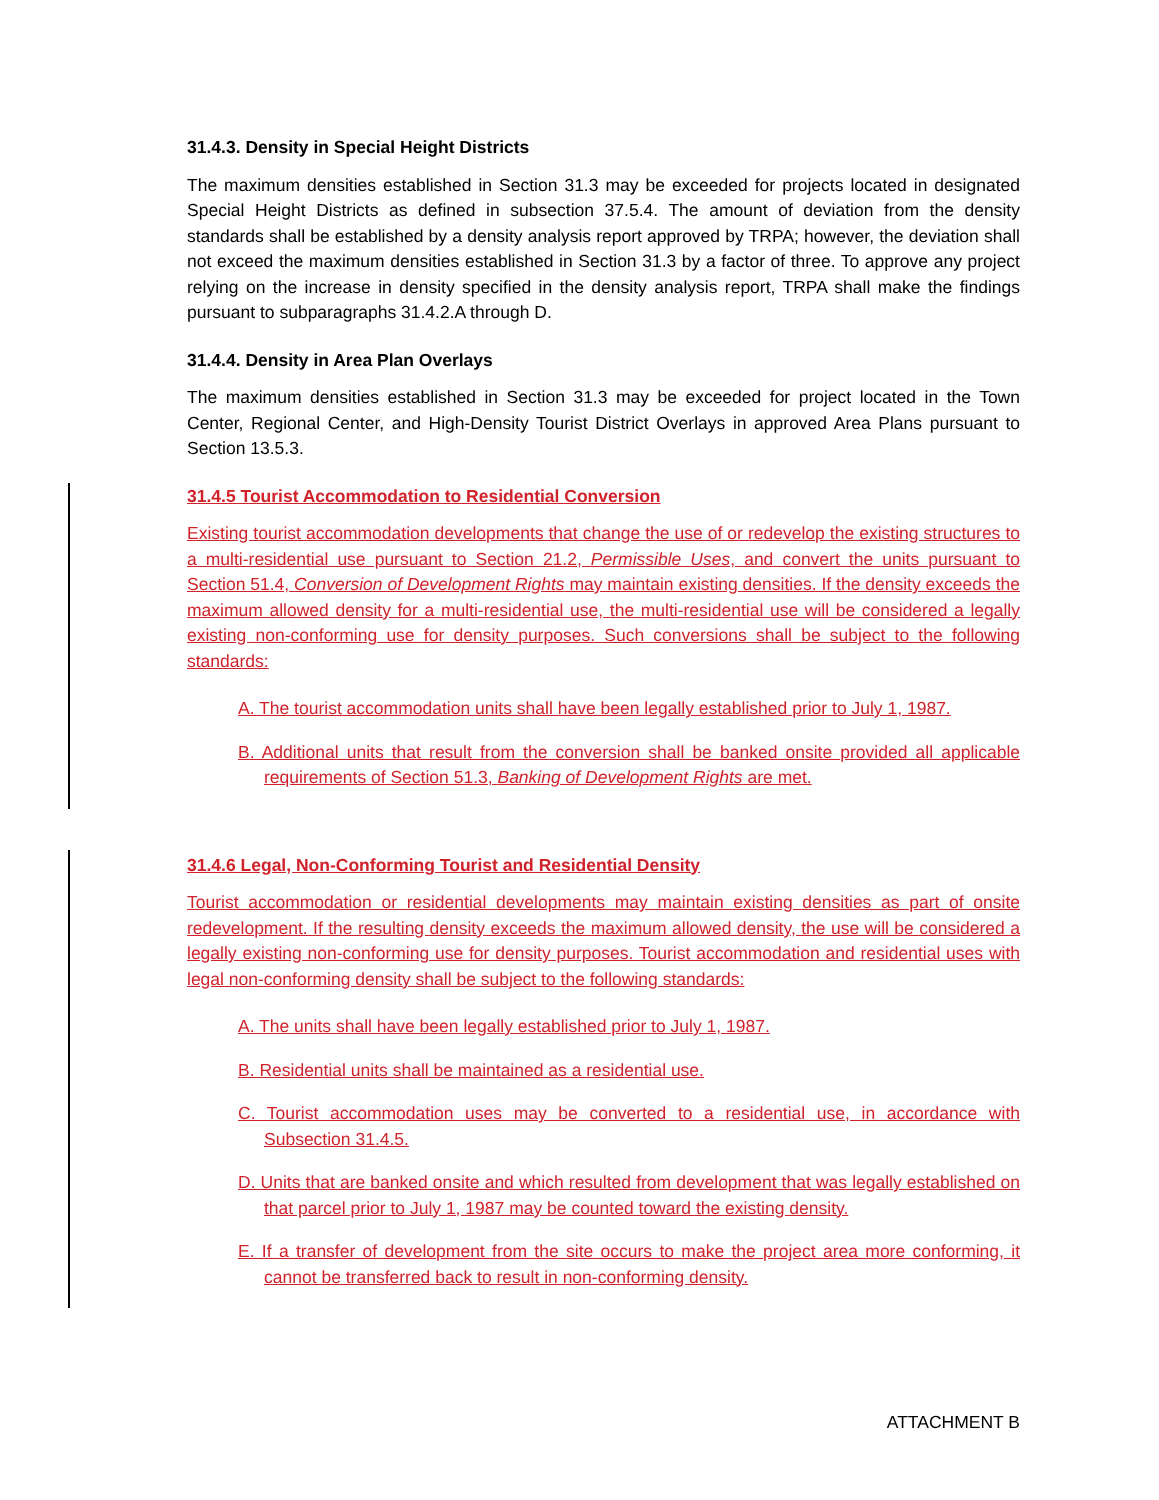31.4.3. Density in Special Height Districts
The maximum densities established in Section 31.3 may be exceeded for projects located in designated Special Height Districts as defined in subsection 37.5.4. The amount of deviation from the density standards shall be established by a density analysis report approved by TRPA; however, the deviation shall not exceed the maximum densities established in Section 31.3 by a factor of three. To approve any project relying on the increase in density specified in the density analysis report, TRPA shall make the findings pursuant to subparagraphs 31.4.2.A through D.
31.4.4. Density in Area Plan Overlays
The maximum densities established in Section 31.3 may be exceeded for project located in the Town Center, Regional Center, and High-Density Tourist District Overlays in approved Area Plans pursuant to Section 13.5.3.
31.4.5 Tourist Accommodation to Residential Conversion
Existing tourist accommodation developments that change the use of or redevelop the existing structures to a multi-residential use pursuant to Section 21.2, Permissible Uses, and convert the units pursuant to Section 51.4, Conversion of Development Rights may maintain existing densities. If the density exceeds the maximum allowed density for a multi-residential use, the multi-residential use will be considered a legally existing non-conforming use for density purposes. Such conversions shall be subject to the following standards:
A. The tourist accommodation units shall have been legally established prior to July 1, 1987.
B. Additional units that result from the conversion shall be banked onsite provided all applicable requirements of Section 51.3, Banking of Development Rights are met.
31.4.6 Legal, Non-Conforming Tourist and Residential Density
Tourist accommodation or residential developments may maintain existing densities as part of onsite redevelopment. If the resulting density exceeds the maximum allowed density, the use will be considered a legally existing non-conforming use for density purposes. Tourist accommodation and residential uses with legal non-conforming density shall be subject to the following standards:
A. The units shall have been legally established prior to July 1, 1987.
B. Residential units shall be maintained as a residential use.
C. Tourist accommodation uses may be converted to a residential use, in accordance with Subsection 31.4.5.
D. Units that are banked onsite and which resulted from development that was legally established on that parcel prior to July 1, 1987 may be counted toward the existing density.
E. If a transfer of development from the site occurs to make the project area more conforming, it cannot be transferred back to result in non-conforming density.
ATTACHMENT B